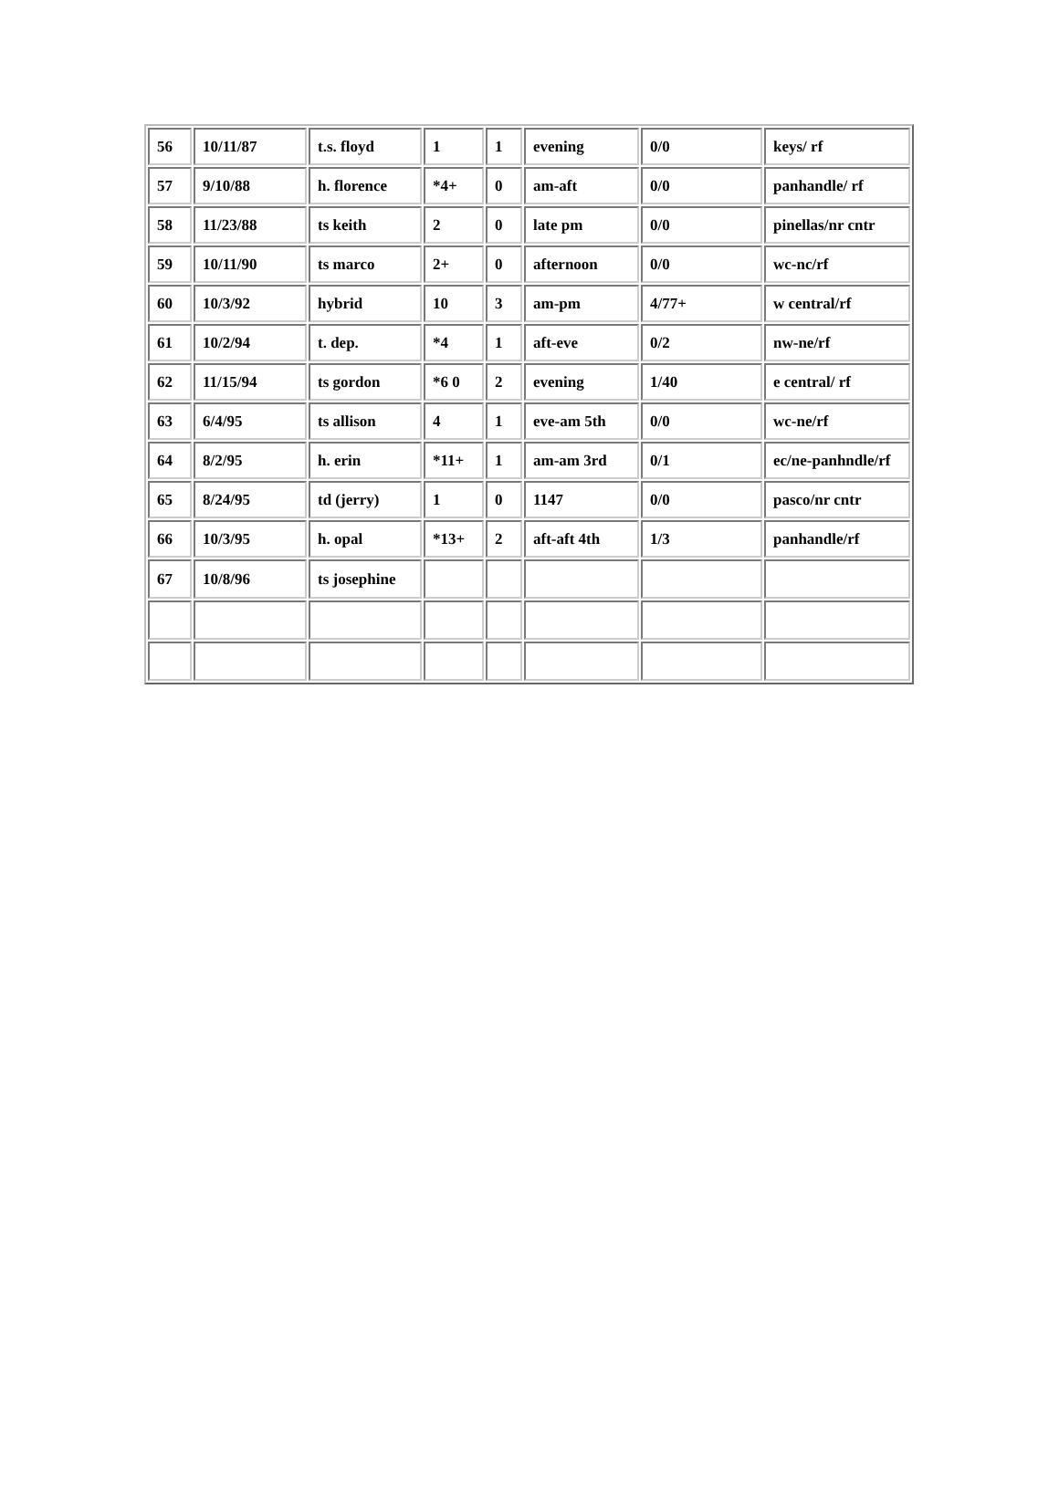| 56 | 10/11/87 | t.s. floyd | 1 | 1 | evening | 0/0 | keys/ rf |
| 57 | 9/10/88 | h. florence | *4+ | 0 | am-aft | 0/0 | panhandle/ rf |
| 58 | 11/23/88 | ts keith | 2 | 0 | late pm | 0/0 | pinellas/nr cntr |
| 59 | 10/11/90 | ts marco | 2+ | 0 | afternoon | 0/0 | wc-nc/rf |
| 60 | 10/3/92 | hybrid | 10 | 3 | am-pm | 4/77+ | w central/rf |
| 61 | 10/2/94 | t. dep. | *4 | 1 | aft-eve | 0/2 | nw-ne/rf |
| 62 | 11/15/94 | ts gordon | *6 0 | 2 | evening | 1/40 | e central/ rf |
| 63 | 6/4/95 | ts allison | 4 | 1 | eve-am 5th | 0/0 | wc-ne/rf |
| 64 | 8/2/95 | h. erin | *11+ | 1 | am-am 3rd | 0/1 | ec/ne-panhndle/rf |
| 65 | 8/24/95 | td (jerry) | 1 | 0 | 1147 | 0/0 | pasco/nr cntr |
| 66 | 10/3/95 | h. opal | *13+ | 2 | aft-aft 4th | 1/3 | panhandle/rf |
| 67 | 10/8/96 | ts josephine | | | | | |